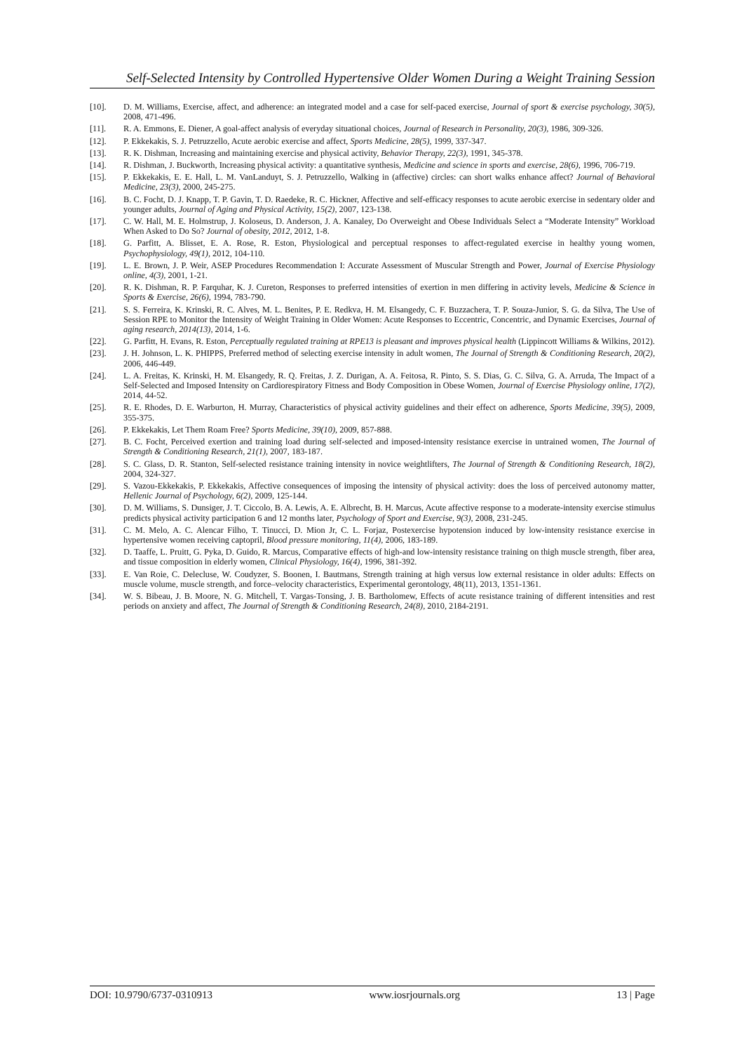Self-Selected Intensity by Controlled Hypertensive Older Women During a Weight Training Session
[10]. D. M. Williams, Exercise, affect, and adherence: an integrated model and a case for self-paced exercise, Journal of sport & exercise psychology, 30(5), 2008, 471-496.
[11]. R. A. Emmons, E. Diener, A goal-affect analysis of everyday situational choices, Journal of Research in Personality, 20(3), 1986, 309-326.
[12]. P. Ekkekakis, S. J. Petruzzello, Acute aerobic exercise and affect, Sports Medicine, 28(5), 1999, 337-347.
[13]. R. K. Dishman, Increasing and maintaining exercise and physical activity, Behavior Therapy, 22(3), 1991, 345-378.
[14]. R. Dishman, J. Buckworth, Increasing physical activity: a quantitative synthesis, Medicine and science in sports and exercise, 28(6), 1996, 706-719.
[15]. P. Ekkekakis, E. E. Hall, L. M. VanLanduyt, S. J. Petruzzello, Walking in (affective) circles: can short walks enhance affect? Journal of Behavioral Medicine, 23(3), 2000, 245-275.
[16]. B. C. Focht, D. J. Knapp, T. P. Gavin, T. D. Raedeke, R. C. Hickner, Affective and self-efficacy responses to acute aerobic exercise in sedentary older and younger adults, Journal of Aging and Physical Activity, 15(2), 2007, 123-138.
[17]. C. W. Hall, M. E. Holmstrup, J. Koloseus, D. Anderson, J. A. Kanaley, Do Overweight and Obese Individuals Select a “Moderate Intensity” Workload When Asked to Do So? Journal of obesity, 2012, 2012, 1-8.
[18]. G. Parfitt, A. Blisset, E. A. Rose, R. Eston, Physiological and perceptual responses to affect-regulated exercise in healthy young women, Psychophysiology, 49(1), 2012, 104-110.
[19]. L. E. Brown, J. P. Weir, ASEP Procedures Recommendation I: Accurate Assessment of Muscular Strength and Power, Journal of Exercise Physiology online, 4(3), 2001, 1-21.
[20]. R. K. Dishman, R. P. Farquhar, K. J. Cureton, Responses to preferred intensities of exertion in men differing in activity levels, Medicine & Science in Sports & Exercise, 26(6), 1994, 783-790.
[21]. S. S. Ferreira, K. Krinski, R. C. Alves, M. L. Benites, P. E. Redkva, H. M. Elsangedy, C. F. Buzzachera, T. P. Souza-Junior, S. G. da Silva, The Use of Session RPE to Monitor the Intensity of Weight Training in Older Women: Acute Responses to Eccentric, Concentric, and Dynamic Exercises, Journal of aging research, 2014(13), 2014, 1-6.
[22]. G. Parfitt, H. Evans, R. Eston, Perceptually regulated training at RPE13 is pleasant and improves physical health (Lippincott Williams & Wilkins, 2012).
[23]. J. H. Johnson, L. K. PHIPPS, Preferred method of selecting exercise intensity in adult women, The Journal of Strength & Conditioning Research, 20(2), 2006, 446-449.
[24]. L. A. Freitas, K. Krinski, H. M. Elsangedy, R. Q. Freitas, J. Z. Durigan, A. A. Feitosa, R. Pinto, S. S. Dias, G. C. Silva, G. A. Arruda, The Impact of a Self-Selected and Imposed Intensity on Cardiorespiratory Fitness and Body Composition in Obese Women, Journal of Exercise Physiology online, 17(2), 2014, 44-52.
[25]. R. E. Rhodes, D. E. Warburton, H. Murray, Characteristics of physical activity guidelines and their effect on adherence, Sports Medicine, 39(5), 2009, 355-375.
[26]. P. Ekkekakis, Let Them Roam Free? Sports Medicine, 39(10), 2009, 857-888.
[27]. B. C. Focht, Perceived exertion and training load during self-selected and imposed-intensity resistance exercise in untrained women, The Journal of Strength & Conditioning Research, 21(1), 2007, 183-187.
[28]. S. C. Glass, D. R. Stanton, Self-selected resistance training intensity in novice weightlifters, The Journal of Strength & Conditioning Research, 18(2), 2004, 324-327.
[29]. S. Vazou-Ekkekakis, P. Ekkekakis, Affective consequences of imposing the intensity of physical activity: does the loss of perceived autonomy matter, Hellenic Journal of Psychology, 6(2), 2009, 125-144.
[30]. D. M. Williams, S. Dunsiger, J. T. Ciccolo, B. A. Lewis, A. E. Albrecht, B. H. Marcus, Acute affective response to a moderate-intensity exercise stimulus predicts physical activity participation 6 and 12 months later, Psychology of Sport and Exercise, 9(3), 2008, 231-245.
[31]. C. M. Melo, A. C. Alencar Filho, T. Tinucci, D. Mion Jr, C. L. Forjaz, Postexercise hypotension induced by low-intensity resistance exercise in hypertensive women receiving captopril, Blood pressure monitoring, 11(4), 2006, 183-189.
[32]. D. Taaffe, L. Pruitt, G. Pyka, D. Guido, R. Marcus, Comparative effects of high-and low-intensity resistance training on thigh muscle strength, fiber area, and tissue composition in elderly women, Clinical Physiology, 16(4), 1996, 381-392.
[33]. E. Van Roie, C. Delecluse, W. Coudyzer, S. Boonen, I. Bautmans, Strength training at high versus low external resistance in older adults: Effects on muscle volume, muscle strength, and force–velocity characteristics, Experimental gerontology, 48(11), 2013, 1351-1361.
[34]. W. S. Bibeau, J. B. Moore, N. G. Mitchell, T. Vargas-Tonsing, J. B. Bartholomew, Effects of acute resistance training of different intensities and rest periods on anxiety and affect, The Journal of Strength & Conditioning Research, 24(8), 2010, 2184-2191.
DOI: 10.9790/6737-0310913 www.iosrjournals.org 13 | Page